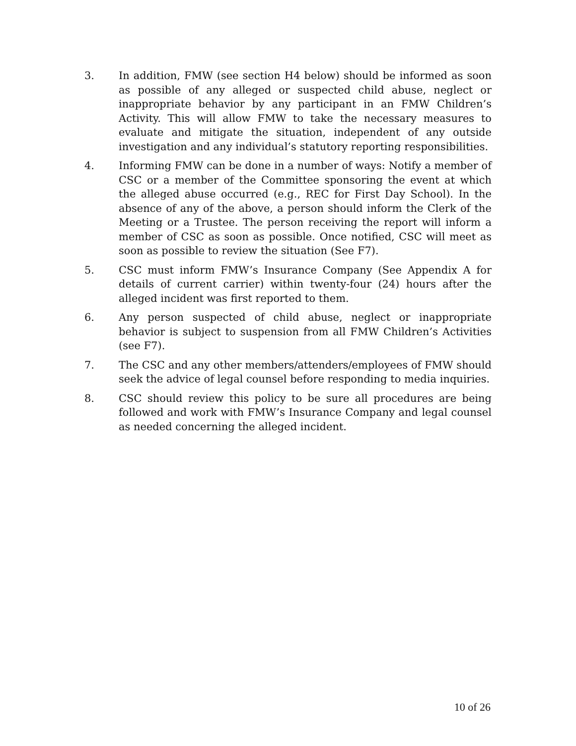3. In addition, FMW (see section H4 below) should be informed as soon as possible of any alleged or suspected child abuse, neglect or inappropriate behavior by any participant in an FMW Children’s Activity. This will allow FMW to take the necessary measures to evaluate and mitigate the situation, independent of any outside investigation and any individual’s statutory reporting responsibilities.
4. Informing FMW can be done in a number of ways: Notify a member of CSC or a member of the Committee sponsoring the event at which the alleged abuse occurred (e.g., REC for First Day School). In the absence of any of the above, a person should inform the Clerk of the Meeting or a Trustee. The person receiving the report will inform a member of CSC as soon as possible. Once notified, CSC will meet as soon as possible to review the situation (See F7).
5. CSC must inform FMW’s Insurance Company (See Appendix A for details of current carrier) within twenty-four (24) hours after the alleged incident was first reported to them.
6. Any person suspected of child abuse, neglect or inappropriate behavior is subject to suspension from all FMW Children’s Activities (see F7).
7. The CSC and any other members/attenders/employees of FMW should seek the advice of legal counsel before responding to media inquiries.
8. CSC should review this policy to be sure all procedures are being followed and work with FMW’s Insurance Company and legal counsel as needed concerning the alleged incident.
10 of 26